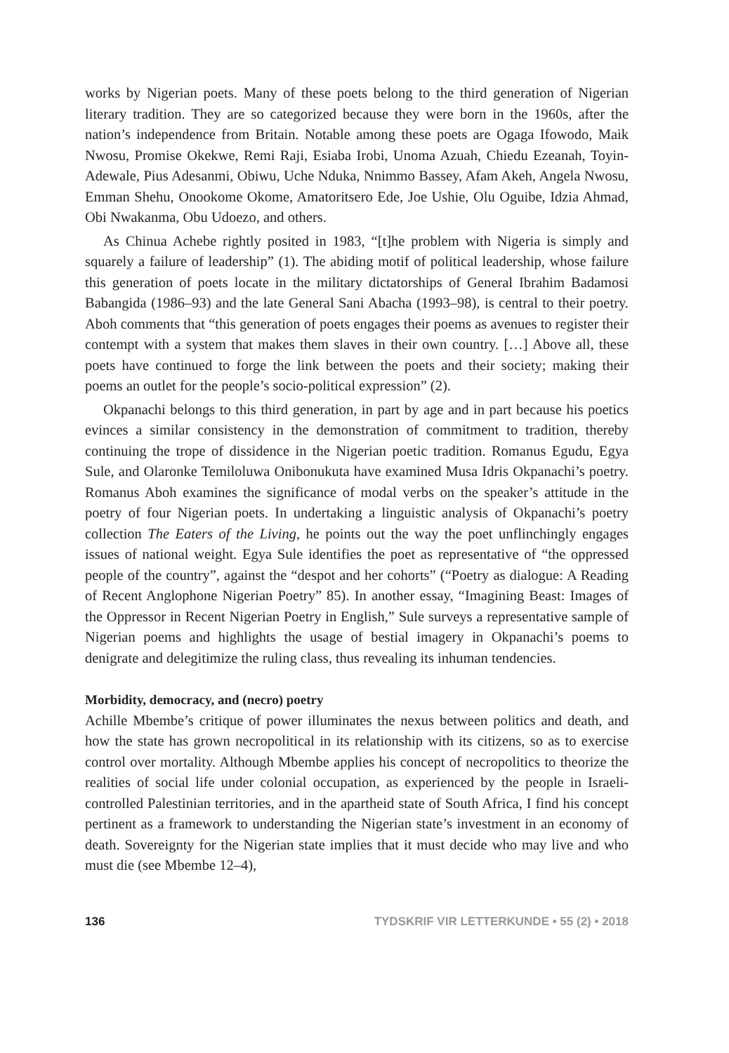works by Nigerian poets. Many of these poets belong to the third generation of Nigerian literary tradition. They are so categorized because they were born in the 1960s, after the nation’s independence from Britain. Notable among these poets are Ogaga Ifowodo, Maik Nwosu, Promise Okekwe, Remi Raji, Esiaba Irobi, Unoma Azuah, Chiedu Ezeanah, Toyin-Adewale, Pius Adesanmi, Obiwu, Uche Nduka, Nnimmo Bassey, Afam Akeh, Angela Nwosu, Emman Shehu, Onookome Okome, Amatoritsero Ede, Joe Ushie, Olu Oguibe, Idzia Ahmad, Obi Nwakanma, Obu Udoezo, and others.
As Chinua Achebe rightly posited in 1983, “[t]he problem with Nigeria is simply and squarely a failure of leadership” (1). The abiding motif of political leadership, whose failure this generation of poets locate in the military dictatorships of General Ibrahim Badamosi Babangida (1986–93) and the late General Sani Abacha (1993–98), is central to their poetry. Aboh comments that “this generation of poets engages their poems as avenues to register their contempt with a system that makes them slaves in their own country. […] Above all, these poets have continued to forge the link between the poets and their society; making their poems an outlet for the people’s socio-political expression” (2).
Okpanachi belongs to this third generation, in part by age and in part because his poetics evinces a similar consistency in the demonstration of commitment to tradition, thereby continuing the trope of dissidence in the Nigerian poetic tradition. Romanus Egudu, Egya Sule, and Olaronke Temiloluwa Onibonukuta have examined Musa Idris Okpanachi’s poetry. Romanus Aboh examines the significance of modal verbs on the speaker’s attitude in the poetry of four Nigerian poets. In undertaking a linguistic analysis of Okpanachi’s poetry collection The Eaters of the Living, he points out the way the poet unflinchingly engages issues of national weight. Egya Sule identifies the poet as representative of “the oppressed people of the country”, against the “despot and her cohorts” (“Poetry as dialogue: A Reading of Recent Anglophone Nigerian Poetry” 85). In another essay, “Imagining Beast: Images of the Oppressor in Recent Nigerian Poetry in English,” Sule surveys a representative sample of Nigerian poems and highlights the usage of bestial imagery in Okpanachi’s poems to denigrate and delegitimize the ruling class, thus revealing its inhuman tendencies.
Morbidity, democracy, and (necro) poetry
Achille Mbembe’s critique of power illuminates the nexus between politics and death, and how the state has grown necropolitical in its relationship with its citizens, so as to exercise control over mortality. Although Mbembe applies his concept of necropolitics to theorize the realities of social life under colonial occupation, as experienced by the people in Israeli-controlled Palestinian territories, and in the apartheid state of South Africa, I find his concept pertinent as a framework to understanding the Nigerian state’s investment in an economy of death. Sovereignty for the Nigerian state implies that it must decide who may live and who must die (see Mbembe 12–4),
136 TYDSKRIF VIR LETTERKUNDE • 55 (2) • 2018